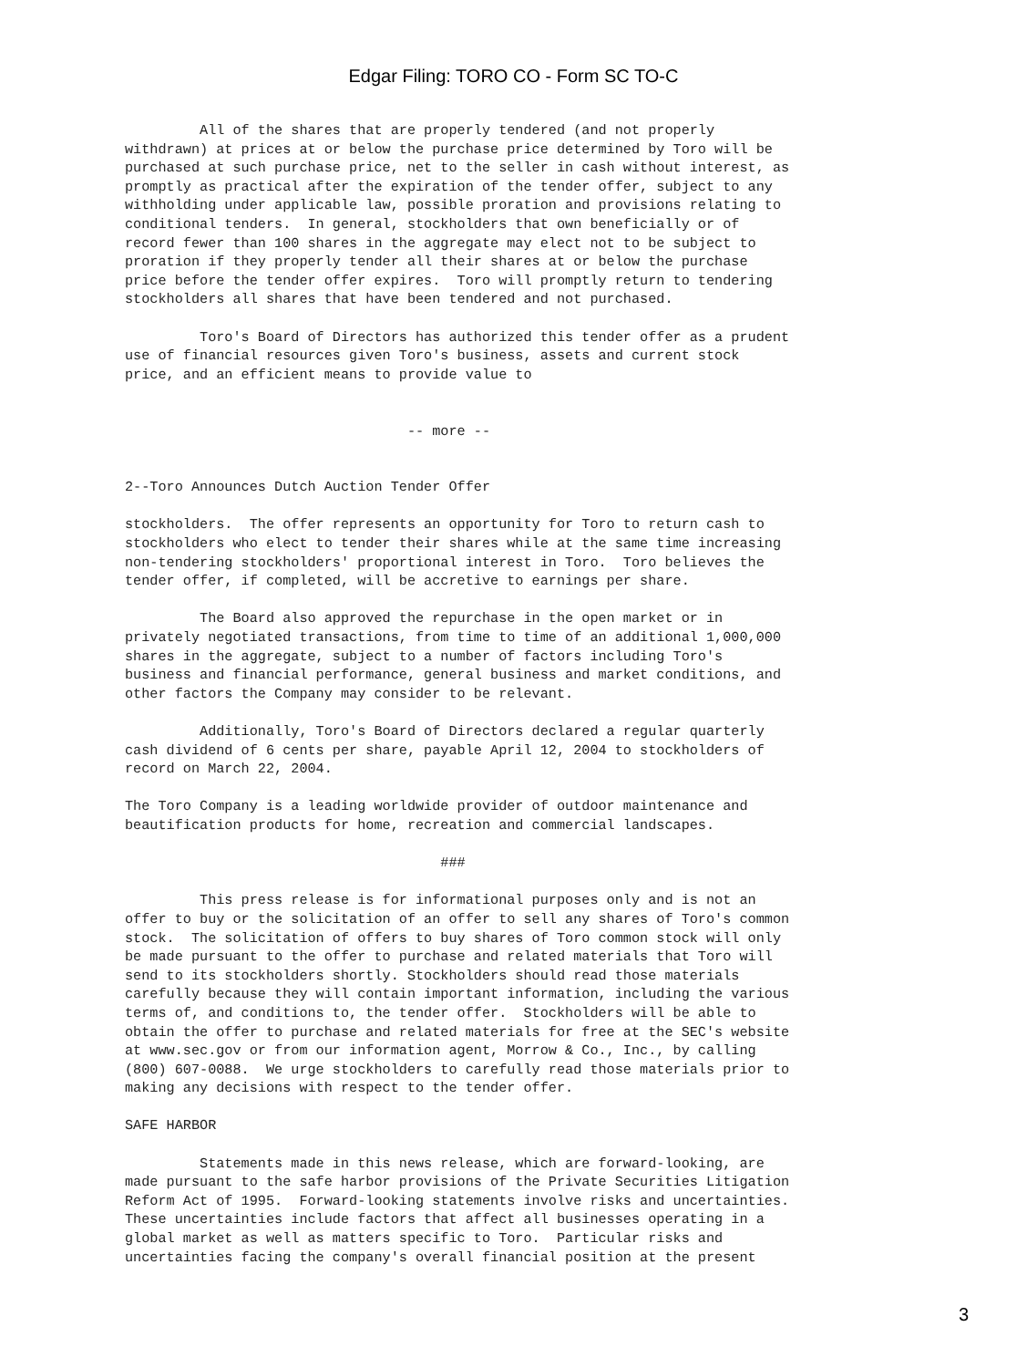Edgar Filing: TORO CO - Form SC TO-C
         All of the shares that are properly tendered (and not properly
withdrawn) at prices at or below the purchase price determined by Toro will be
purchased at such purchase price, net to the seller in cash without interest, as
promptly as practical after the expiration of the tender offer, subject to any
withholding under applicable law, possible proration and provisions relating to
conditional tenders.  In general, stockholders that own beneficially or of
record fewer than 100 shares in the aggregate may elect not to be subject to
proration if they properly tender all their shares at or below the purchase
price before the tender offer expires.  Toro will promptly return to tendering
stockholders all shares that have been tendered and not purchased.

         Toro's Board of Directors has authorized this tender offer as a prudent
use of financial resources given Toro's business, assets and current stock
price, and an efficient means to provide value to


                                  -- more --


2--Toro Announces Dutch Auction Tender Offer

stockholders.  The offer represents an opportunity for Toro to return cash to
stockholders who elect to tender their shares while at the same time increasing
non-tendering stockholders' proportional interest in Toro.  Toro believes the
tender offer, if completed, will be accretive to earnings per share.

         The Board also approved the repurchase in the open market or in
privately negotiated transactions, from time to time of an additional 1,000,000
shares in the aggregate, subject to a number of factors including Toro's
business and financial performance, general business and market conditions, and
other factors the Company may consider to be relevant.

         Additionally, Toro's Board of Directors declared a regular quarterly
cash dividend of 6 cents per share, payable April 12, 2004 to stockholders of
record on March 22, 2004.

The Toro Company is a leading worldwide provider of outdoor maintenance and
beautification products for home, recreation and commercial landscapes.

                                      ###

         This press release is for informational purposes only and is not an
offer to buy or the solicitation of an offer to sell any shares of Toro's common
stock.  The solicitation of offers to buy shares of Toro common stock will only
be made pursuant to the offer to purchase and related materials that Toro will
send to its stockholders shortly. Stockholders should read those materials
carefully because they will contain important information, including the various
terms of, and conditions to, the tender offer.  Stockholders will be able to
obtain the offer to purchase and related materials for free at the SEC's website
at www.sec.gov or from our information agent, Morrow & Co., Inc., by calling
(800) 607-0088.  We urge stockholders to carefully read those materials prior to
making any decisions with respect to the tender offer.

SAFE HARBOR

         Statements made in this news release, which are forward-looking, are
made pursuant to the safe harbor provisions of the Private Securities Litigation
Reform Act of 1995.  Forward-looking statements involve risks and uncertainties.
These uncertainties include factors that affect all businesses operating in a
global market as well as matters specific to Toro.  Particular risks and
uncertainties facing the company's overall financial position at the present
3